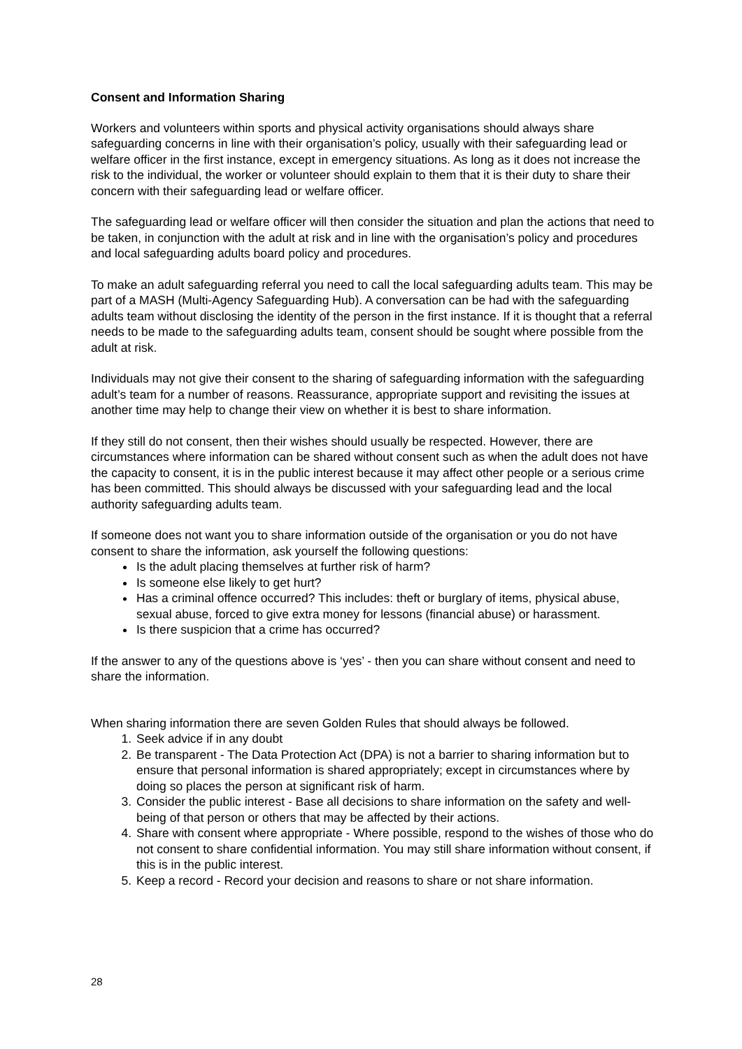Consent and Information Sharing
Workers and volunteers within sports and physical activity organisations should always share safeguarding concerns in line with their organisation’s policy, usually with their safeguarding lead or welfare officer in the first instance, except in emergency situations. As long as it does not increase the risk to the individual, the worker or volunteer should explain to them that it is their duty to share their concern with their safeguarding lead or welfare officer.
The safeguarding lead or welfare officer will then consider the situation and plan the actions that need to be taken, in conjunction with the adult at risk and in line with the organisation’s policy and procedures and local safeguarding adults board policy and procedures.
To make an adult safeguarding referral you need to call the local safeguarding adults team. This may be part of a MASH (Multi-Agency Safeguarding Hub). A conversation can be had with the safeguarding adults team without disclosing the identity of the person in the first instance. If it is thought that a referral needs to be made to the safeguarding adults team, consent should be sought where possible from the adult at risk.
Individuals may not give their consent to the sharing of safeguarding information with the safeguarding adult’s team for a number of reasons. Reassurance, appropriate support and revisiting the issues at another time may help to change their view on whether it is best to share information.
If they still do not consent, then their wishes should usually be respected. However, there are circumstances where information can be shared without consent such as when the adult does not have the capacity to consent, it is in the public interest because it may affect other people or a serious crime has been committed. This should always be discussed with your safeguarding lead and the local authority safeguarding adults team.
If someone does not want you to share information outside of the organisation or you do not have consent to share the information, ask yourself the following questions:
Is the adult placing themselves at further risk of harm?
Is someone else likely to get hurt?
Has a criminal offence occurred? This includes: theft or burglary of items, physical abuse, sexual abuse, forced to give extra money for lessons (financial abuse) or harassment.
Is there suspicion that a crime has occurred?
If the answer to any of the questions above is ‘yes’ - then you can share without consent and need to share the information.
When sharing information there are seven Golden Rules that should always be followed.
1. Seek advice if in any doubt
2. Be transparent - The Data Protection Act (DPA) is not a barrier to sharing information but to ensure that personal information is shared appropriately; except in circumstances where by doing so places the person at significant risk of harm.
3. Consider the public interest - Base all decisions to share information on the safety and well-being of that person or others that may be affected by their actions.
4. Share with consent where appropriate - Where possible, respond to the wishes of those who do not consent to share confidential information. You may still share information without consent, if this is in the public interest.
5. Keep a record - Record your decision and reasons to share or not share information.
28